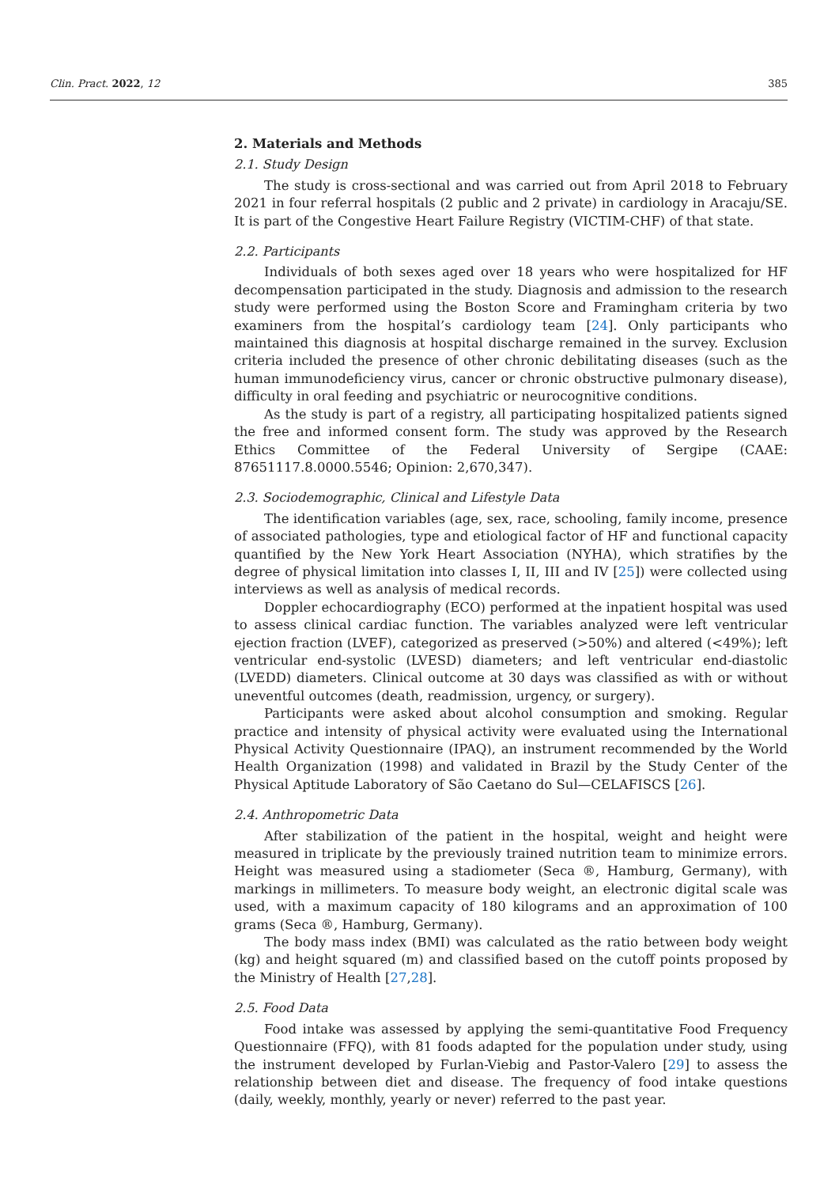Clin. Pract. 2022, 12 385
2. Materials and Methods
2.1. Study Design
The study is cross-sectional and was carried out from April 2018 to February 2021 in four referral hospitals (2 public and 2 private) in cardiology in Aracaju/SE. It is part of the Congestive Heart Failure Registry (VICTIM-CHF) of that state.
2.2. Participants
Individuals of both sexes aged over 18 years who were hospitalized for HF decompensation participated in the study. Diagnosis and admission to the research study were performed using the Boston Score and Framingham criteria by two examiners from the hospital’s cardiology team [24]. Only participants who maintained this diagnosis at hospital discharge remained in the survey. Exclusion criteria included the presence of other chronic debilitating diseases (such as the human immunodeficiency virus, cancer or chronic obstructive pulmonary disease), difficulty in oral feeding and psychiatric or neurocognitive conditions.
As the study is part of a registry, all participating hospitalized patients signed the free and informed consent form. The study was approved by the Research Ethics Committee of the Federal University of Sergipe (CAAE: 87651117.8.0000.5546; Opinion: 2,670,347).
2.3. Sociodemographic, Clinical and Lifestyle Data
The identification variables (age, sex, race, schooling, family income, presence of associated pathologies, type and etiological factor of HF and functional capacity quantified by the New York Heart Association (NYHA), which stratifies by the degree of physical limitation into classes I, II, III and IV [25]) were collected using interviews as well as analysis of medical records.
Doppler echocardiography (ECO) performed at the inpatient hospital was used to assess clinical cardiac function. The variables analyzed were left ventricular ejection fraction (LVEF), categorized as preserved (>50%) and altered (<49%); left ventricular end-systolic (LVESD) diameters; and left ventricular end-diastolic (LVEDD) diameters. Clinical outcome at 30 days was classified as with or without uneventful outcomes (death, readmission, urgency, or surgery).
Participants were asked about alcohol consumption and smoking. Regular practice and intensity of physical activity were evaluated using the International Physical Activity Questionnaire (IPAQ), an instrument recommended by the World Health Organization (1998) and validated in Brazil by the Study Center of the Physical Aptitude Laboratory of São Caetano do Sul—CELAFISCS [26].
2.4. Anthropometric Data
After stabilization of the patient in the hospital, weight and height were measured in triplicate by the previously trained nutrition team to minimize errors. Height was measured using a stadiometer (Seca ®, Hamburg, Germany), with markings in millimeters. To measure body weight, an electronic digital scale was used, with a maximum capacity of 180 kilograms and an approximation of 100 grams (Seca ®, Hamburg, Germany).
The body mass index (BMI) was calculated as the ratio between body weight (kg) and height squared (m) and classified based on the cutoff points proposed by the Ministry of Health [27,28].
2.5. Food Data
Food intake was assessed by applying the semi-quantitative Food Frequency Questionnaire (FFQ), with 81 foods adapted for the population under study, using the instrument developed by Furlan-Viebig and Pastor-Valero [29] to assess the relationship between diet and disease. The frequency of food intake questions (daily, weekly, monthly, yearly or never) referred to the past year.